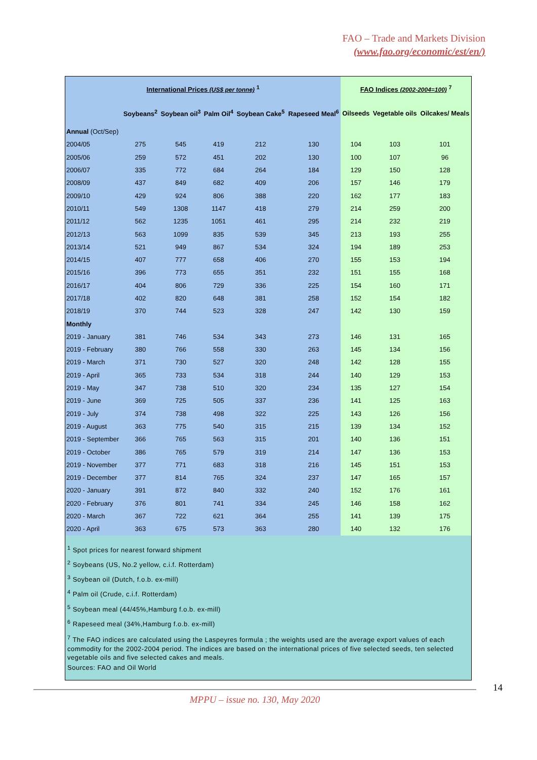FAO – Trade and Markets Division
(www.fao.org/economic/est/en/)
| International Prices (US$ per tonne) <sup>1</sup> | | | | | | FAO Indices (2002-2004=100) <sup>7</sup> | | |
| --- | --- | --- | --- | --- | --- | --- | --- | --- |
| | Soybeans<sup>2</sup> | Soybean oil<sup>3</sup> | Palm Oil<sup>4</sup> | Soybean Cake<sup>5</sup> | Rapeseed Meal<sup>6</sup> | Oilseeds | Vegetable oils | Oilcakes/ Meals |
| Annual (Oct/Sep) | | | | | | | | |
| 2004/05 | 275 | 545 | 419 | 212 | 130 | 104 | 103 | 101 |
| 2005/06 | 259 | 572 | 451 | 202 | 130 | 100 | 107 | 96 |
| 2006/07 | 335 | 772 | 684 | 264 | 184 | 129 | 150 | 128 |
| 2008/09 | 437 | 849 | 682 | 409 | 206 | 157 | 146 | 179 |
| 2009/10 | 429 | 924 | 806 | 388 | 220 | 162 | 177 | 183 |
| 2010/11 | 549 | 1308 | 1147 | 418 | 279 | 214 | 259 | 200 |
| 2011/12 | 562 | 1235 | 1051 | 461 | 295 | 214 | 232 | 219 |
| 2012/13 | 563 | 1099 | 835 | 539 | 345 | 213 | 193 | 255 |
| 2013/14 | 521 | 949 | 867 | 534 | 324 | 194 | 189 | 253 |
| 2014/15 | 407 | 777 | 658 | 406 | 270 | 155 | 153 | 194 |
| 2015/16 | 396 | 773 | 655 | 351 | 232 | 151 | 155 | 168 |
| 2016/17 | 404 | 806 | 729 | 336 | 225 | 154 | 160 | 171 |
| 2017/18 | 402 | 820 | 648 | 381 | 258 | 152 | 154 | 182 |
| 2018/19 | 370 | 744 | 523 | 328 | 247 | 142 | 130 | 159 |
| Monthly | | | | | | | | |
| 2019 - January | 381 | 746 | 534 | 343 | 273 | 146 | 131 | 165 |
| 2019 - February | 380 | 766 | 558 | 330 | 263 | 145 | 134 | 156 |
| 2019 - March | 371 | 730 | 527 | 320 | 248 | 142 | 128 | 155 |
| 2019 - April | 365 | 733 | 534 | 318 | 244 | 140 | 129 | 153 |
| 2019 - May | 347 | 738 | 510 | 320 | 234 | 135 | 127 | 154 |
| 2019 - June | 369 | 725 | 505 | 337 | 236 | 141 | 125 | 163 |
| 2019 - July | 374 | 738 | 498 | 322 | 225 | 143 | 126 | 156 |
| 2019 - August | 363 | 775 | 540 | 315 | 215 | 139 | 134 | 152 |
| 2019 - September | 366 | 765 | 563 | 315 | 201 | 140 | 136 | 151 |
| 2019 - October | 386 | 765 | 579 | 319 | 214 | 147 | 136 | 153 |
| 2019 - November | 377 | 771 | 683 | 318 | 216 | 145 | 151 | 153 |
| 2019 - December | 377 | 814 | 765 | 324 | 237 | 147 | 165 | 157 |
| 2020 - January | 391 | 872 | 840 | 332 | 240 | 152 | 176 | 161 |
| 2020 - February | 376 | 801 | 741 | 334 | 245 | 146 | 158 | 162 |
| 2020 - March | 367 | 722 | 621 | 364 | 255 | 141 | 139 | 175 |
| 2020 - April | 363 | 675 | 573 | 363 | 280 | 140 | 132 | 176 |
<sup>1</sup> Spot prices for nearest forward shipment
<sup>2</sup> Soybeans (US, No.2 yellow, c.i.f. Rotterdam)
<sup>3</sup> Soybean oil (Dutch, f.o.b. ex-mill)
<sup>4</sup> Palm oil (Crude, c.i.f. Rotterdam)
<sup>5</sup> Soybean meal (44/45%,Hamburg f.o.b. ex-mill)
<sup>6</sup> Rapeseed meal (34%,Hamburg f.o.b. ex-mill)
<sup>7</sup> The FAO indices are calculated using the Laspeyres formula ; the weights used are the average export values of each commodity for the 2002-2004 period. The indices are based on the international prices of five selected seeds, ten selected vegetable oils and five selected cakes and meals.
Sources: FAO and Oil World
14
MPPU – issue no. 130, May 2020